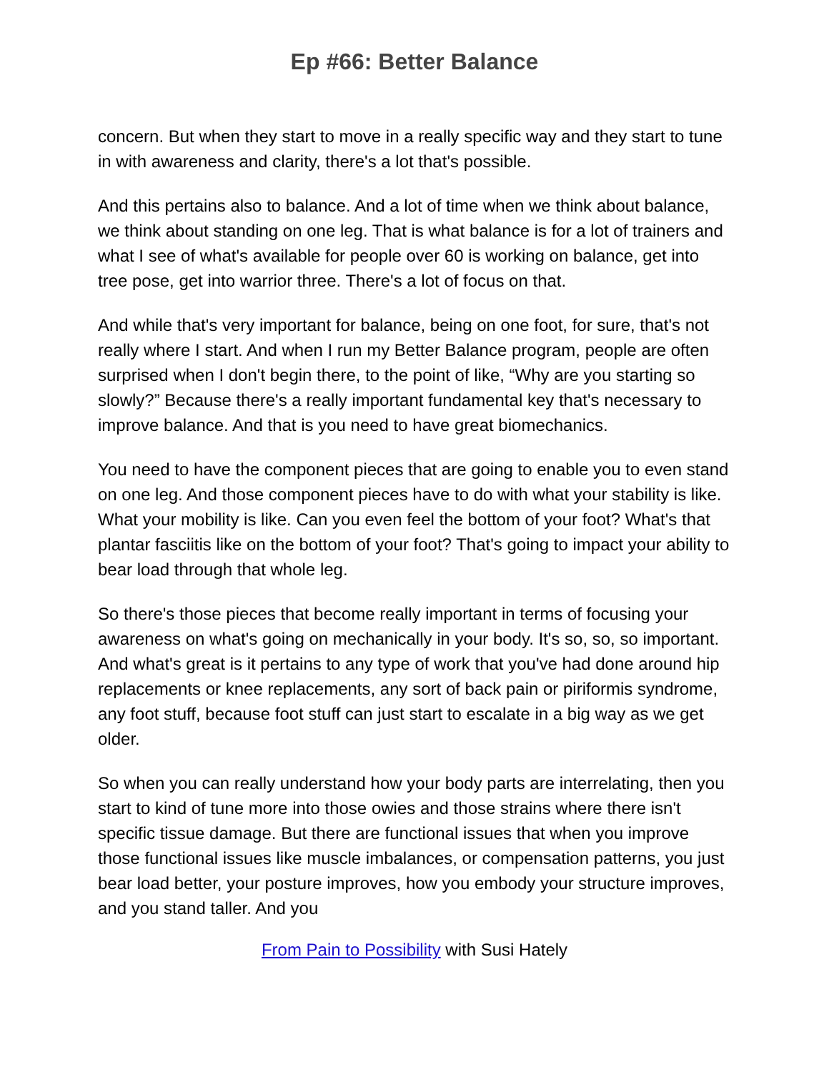Ep #66: Better Balance
concern. But when they start to move in a really specific way and they start to tune in with awareness and clarity, there's a lot that's possible.
And this pertains also to balance. And a lot of time when we think about balance, we think about standing on one leg. That is what balance is for a lot of trainers and what I see of what's available for people over 60 is working on balance, get into tree pose, get into warrior three. There's a lot of focus on that.
And while that's very important for balance, being on one foot, for sure, that's not really where I start. And when I run my Better Balance program, people are often surprised when I don't begin there, to the point of like, “Why are you starting so slowly?” Because there's a really important fundamental key that's necessary to improve balance. And that is you need to have great biomechanics.
You need to have the component pieces that are going to enable you to even stand on one leg. And those component pieces have to do with what your stability is like. What your mobility is like. Can you even feel the bottom of your foot? What's that plantar fasciitis like on the bottom of your foot? That's going to impact your ability to bear load through that whole leg.
So there's those pieces that become really important in terms of focusing your awareness on what's going on mechanically in your body. It's so, so, so important. And what's great is it pertains to any type of work that you've had done around hip replacements or knee replacements, any sort of back pain or piriformis syndrome, any foot stuff, because foot stuff can just start to escalate in a big way as we get older.
So when you can really understand how your body parts are interrelating, then you start to kind of tune more into those owies and those strains where there isn't specific tissue damage. But there are functional issues that when you improve those functional issues like muscle imbalances, or compensation patterns, you just bear load better, your posture improves, how you embody your structure improves, and you stand taller. And you
From Pain to Possibility with Susi Hately